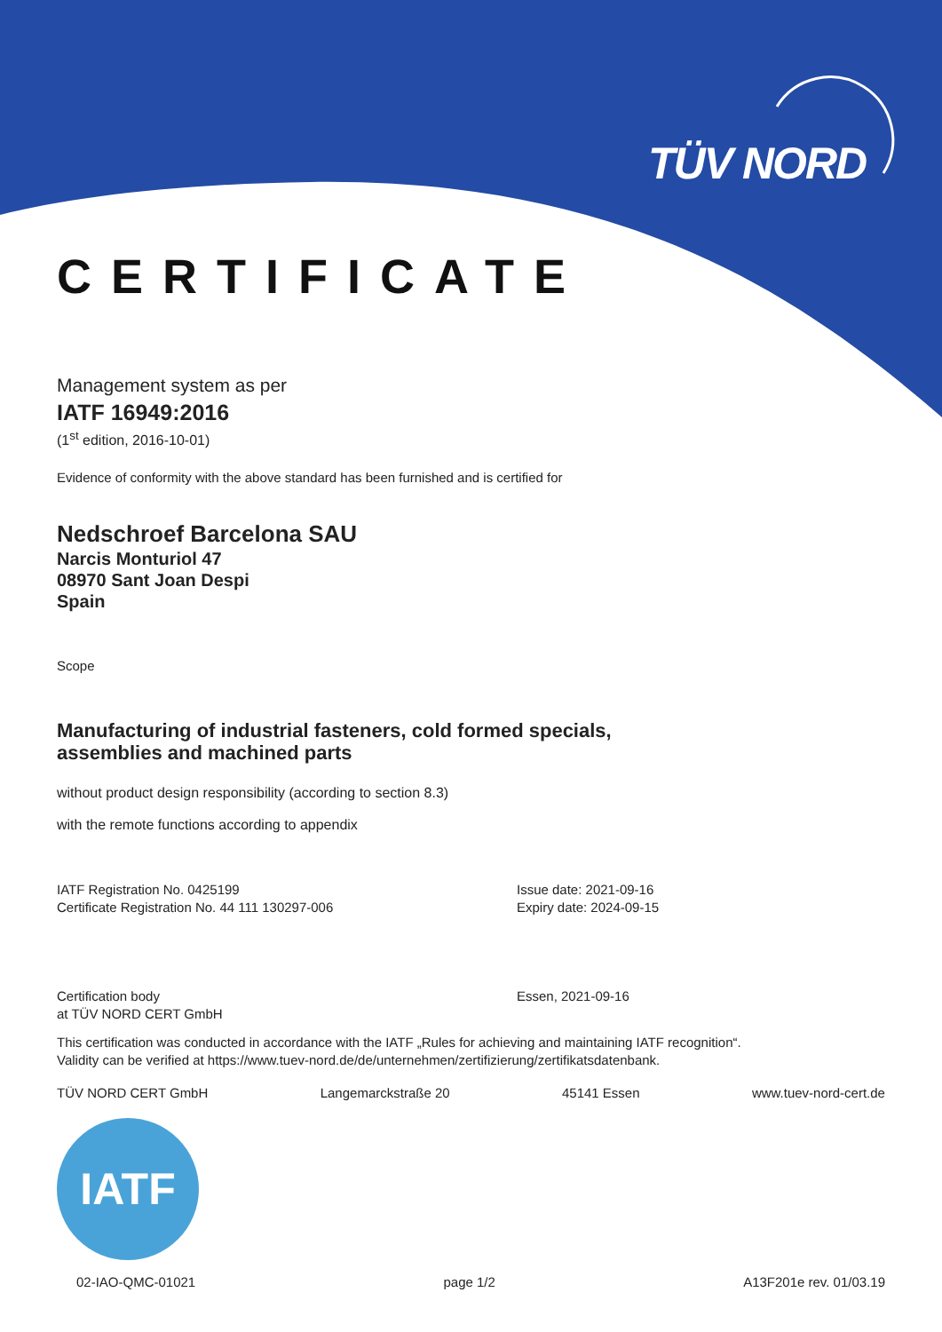TÜV NORD
CERTIFICATE
Management system as per
IATF 16949:2016
(1<sup>st</sup> edition, 2016-10-01)
Evidence of conformity with the above standard has been furnished and is certified for
Nedschroef Barcelona SAU
Narcis Monturiol 47
08970 Sant Joan Despi
Spain
Scope
Manufacturing of industrial fasteners, cold formed specials,
assemblies and machined parts
without product design responsibility (according to section 8.3)
with the remote functions according to appendix
IATF Registration No. 0425199
Certificate Registration No. 44 111 130297-006
Issue date: 2021-09-16
Expiry date: 2024-09-15
Certification body
at TÜV NORD CERT GmbH
Essen, 2021-09-16
This certification was conducted in accordance with the IATF „Rules for achieving and maintaining IATF recognition“.
Validity can be verified at https://www.tuev-nord.de/de/unternehmen/zertifizierung/zertifikatsdatenbank.
TÜV NORD CERT GmbH Langemarckstraße 20 45141 Essen www.tuev-nord-cert.de
IATF
02-IAO-QMC-01021 page 1/2 A13F201e rev. 01/03.19